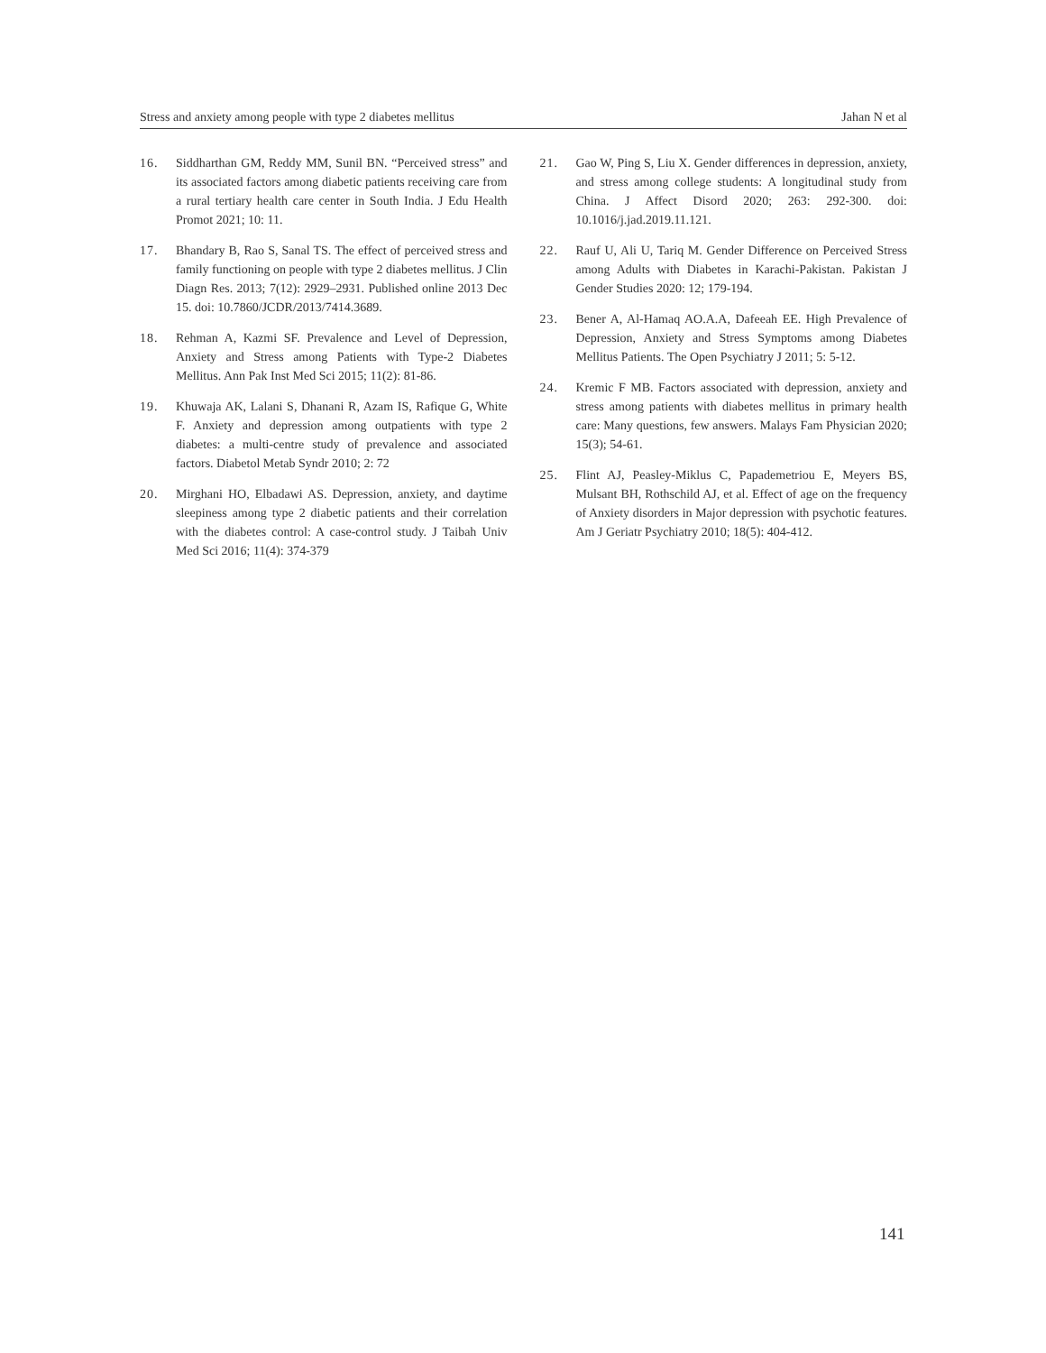Stress and anxiety among people with type 2 diabetes mellitus Jahan N et al
16. Siddharthan GM, Reddy MM, Sunil BN. “Perceived stress” and its associated factors among diabetic patients receiving care from a rural tertiary health care center in South India. J Edu Health Promot 2021; 10: 11.
17. Bhandary B, Rao S, Sanal TS. The effect of perceived stress and family functioning on people with type 2 diabetes mellitus. J Clin Diagn Res. 2013; 7(12): 2929–2931. Published online 2013 Dec 15. doi: 10.7860/JCDR/2013/7414.3689.
18. Rehman A, Kazmi SF. Prevalence and Level of Depression, Anxiety and Stress among Patients with Type-2 Diabetes Mellitus. Ann Pak Inst Med Sci 2015; 11(2): 81-86.
19. Khuwaja AK, Lalani S, Dhanani R, Azam IS, Rafique G, White F. Anxiety and depression among outpatients with type 2 diabetes: a multi-centre study of prevalence and associated factors. Diabetol Metab Syndr 2010; 2: 72
20. Mirghani HO, Elbadawi AS. Depression, anxiety, and daytime sleepiness among type 2 diabetic patients and their correlation with the diabetes control: A case-control study. J Taibah Univ Med Sci 2016; 11(4): 374-379
21. Gao W, Ping S, Liu X. Gender differences in depression, anxiety, and stress among college students: A longitudinal study from China. J Affect Disord 2020; 263: 292-300. doi: 10.1016/j.jad.2019.11.121.
22. Rauf U, Ali U, Tariq M. Gender Difference on Perceived Stress among Adults with Diabetes in Karachi-Pakistan. Pakistan J Gender Studies 2020: 12; 179-194.
23. Bener A, Al-Hamaq AO.A.A, Dafeeah EE. High Prevalence of Depression, Anxiety and Stress Symptoms among Diabetes Mellitus Patients. The Open Psychiatry J 2011; 5: 5-12.
24. Kremic F MB. Factors associated with depression, anxiety and stress among patients with diabetes mellitus in primary health care: Many questions, few answers. Malays Fam Physician 2020; 15(3); 54-61.
25. Flint AJ, Peasley-Miklus C, Papademetriou E, Meyers BS, Mulsant BH, Rothschild AJ, et al. Effect of age on the frequency of Anxiety disorders in Major depression with psychotic features. Am J Geriatr Psychiatry 2010; 18(5): 404-412.
141